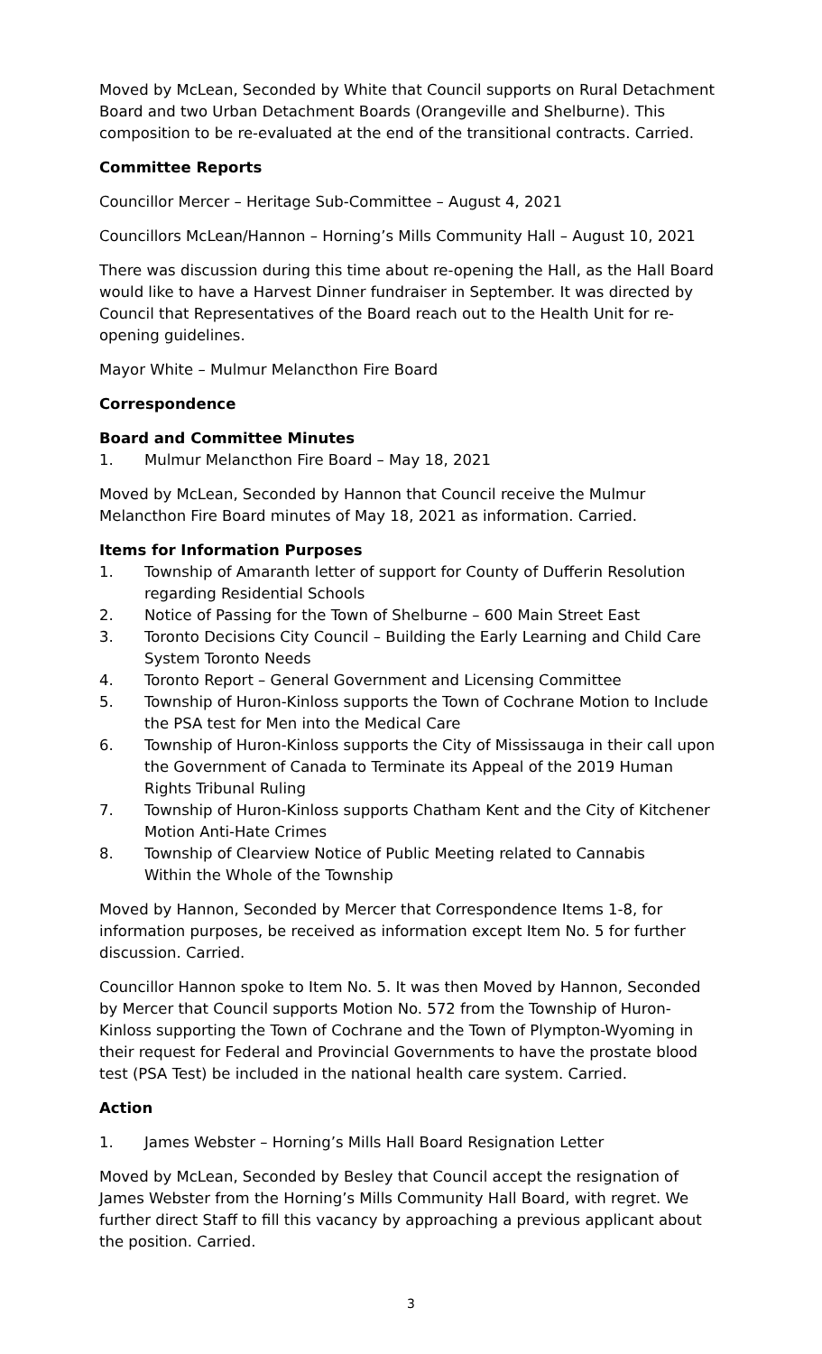Moved by McLean, Seconded by White that Council supports on Rural Detachment Board and two Urban Detachment Boards (Orangeville and Shelburne). This composition to be re-evaluated at the end of the transitional contracts. Carried.
Committee Reports
Councillor Mercer – Heritage Sub-Committee – August 4, 2021
Councillors McLean/Hannon – Horning’s Mills Community Hall – August 10, 2021
There was discussion during this time about re-opening the Hall, as the Hall Board would like to have a Harvest Dinner fundraiser in September. It was directed by Council that Representatives of the Board reach out to the Health Unit for re-opening guidelines.
Mayor White – Mulmur Melancthon Fire Board
Correspondence
Board and Committee Minutes
1. Mulmur Melancthon Fire Board – May 18, 2021
Moved by McLean, Seconded by Hannon that Council receive the Mulmur Melancthon Fire Board minutes of May 18, 2021 as information. Carried.
Items for Information Purposes
1. Township of Amaranth letter of support for County of Dufferin Resolution regarding Residential Schools
2. Notice of Passing for the Town of Shelburne – 600 Main Street East
3. Toronto Decisions City Council – Building the Early Learning and Child Care System Toronto Needs
4. Toronto Report – General Government and Licensing Committee
5. Township of Huron-Kinloss supports the Town of Cochrane Motion to Include the PSA test for Men into the Medical Care
6. Township of Huron-Kinloss supports the City of Mississauga in their call upon the Government of Canada to Terminate its Appeal of the 2019 Human Rights Tribunal Ruling
7. Township of Huron-Kinloss supports Chatham Kent and the City of Kitchener Motion Anti-Hate Crimes
8. Township of Clearview Notice of Public Meeting related to Cannabis
Within the Whole of the Township
Moved by Hannon, Seconded by Mercer that Correspondence Items 1-8, for information purposes, be received as information except Item No. 5 for further discussion. Carried.
Councillor Hannon spoke to Item No. 5. It was then Moved by Hannon, Seconded by Mercer that Council supports Motion No. 572 from the Township of Huron-Kinloss supporting the Town of Cochrane and the Town of Plympton-Wyoming in their request for Federal and Provincial Governments to have the prostate blood test (PSA Test) be included in the national health care system. Carried.
Action
1. James Webster – Horning’s Mills Hall Board Resignation Letter
Moved by McLean, Seconded by Besley that Council accept the resignation of James Webster from the Horning’s Mills Community Hall Board, with regret. We further direct Staff to fill this vacancy by approaching a previous applicant about the position. Carried.
3